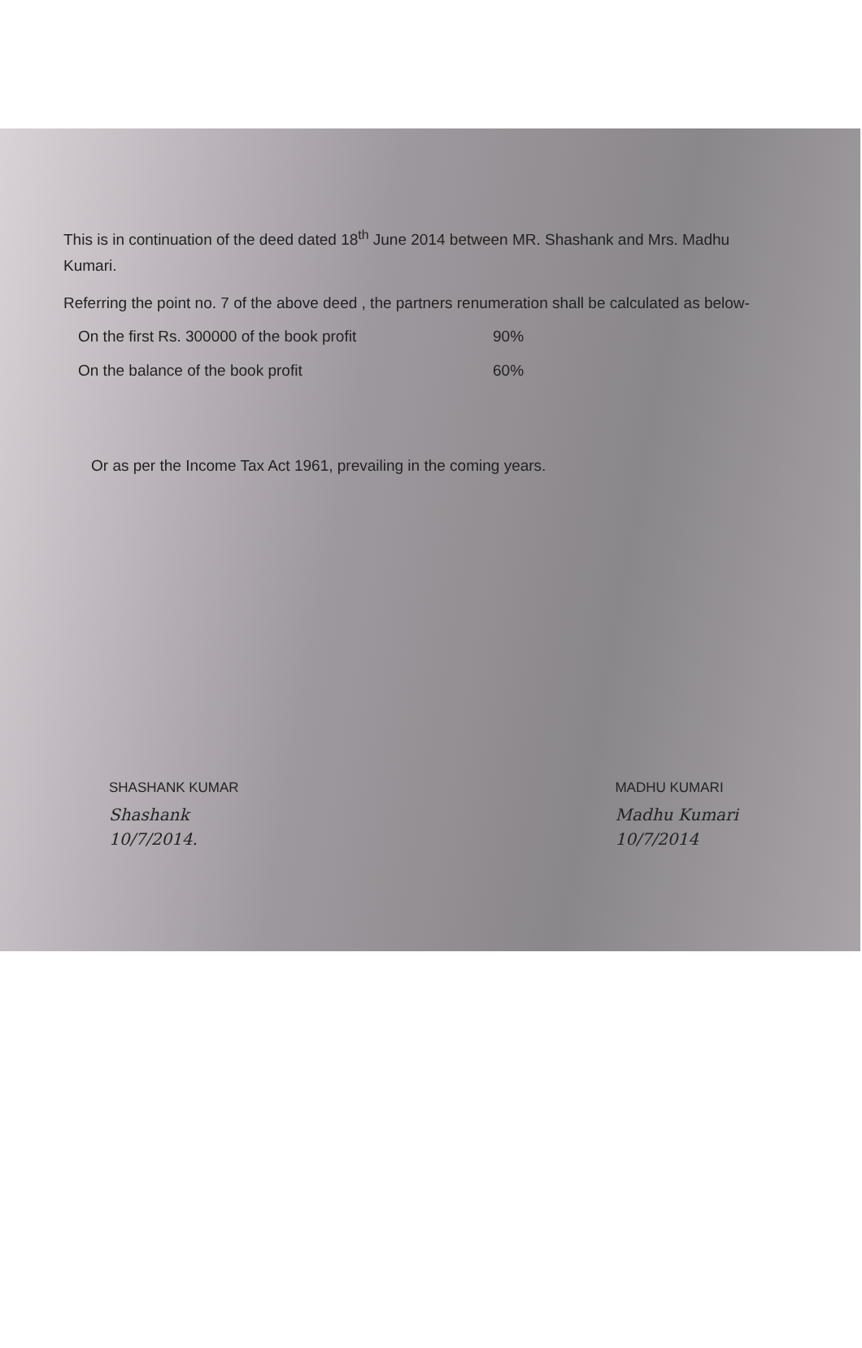This is in continuation of the deed dated 18<sup>th</sup> June 2014 between MR. Shashank and Mrs. Madhu Kumari.
Referring the point no. 7 of the above deed , the partners renumeration shall be calculated as below-
On the first Rs. 300000 of the book profit 90%
On the balance of the book profit 60%
Or as per the Income Tax Act 1961, prevailing in the coming years.
SHASHANK KUMAR
Shashank
10/7/2014.
MADHU KUMARI
Madhu Kumari
10/7/2014